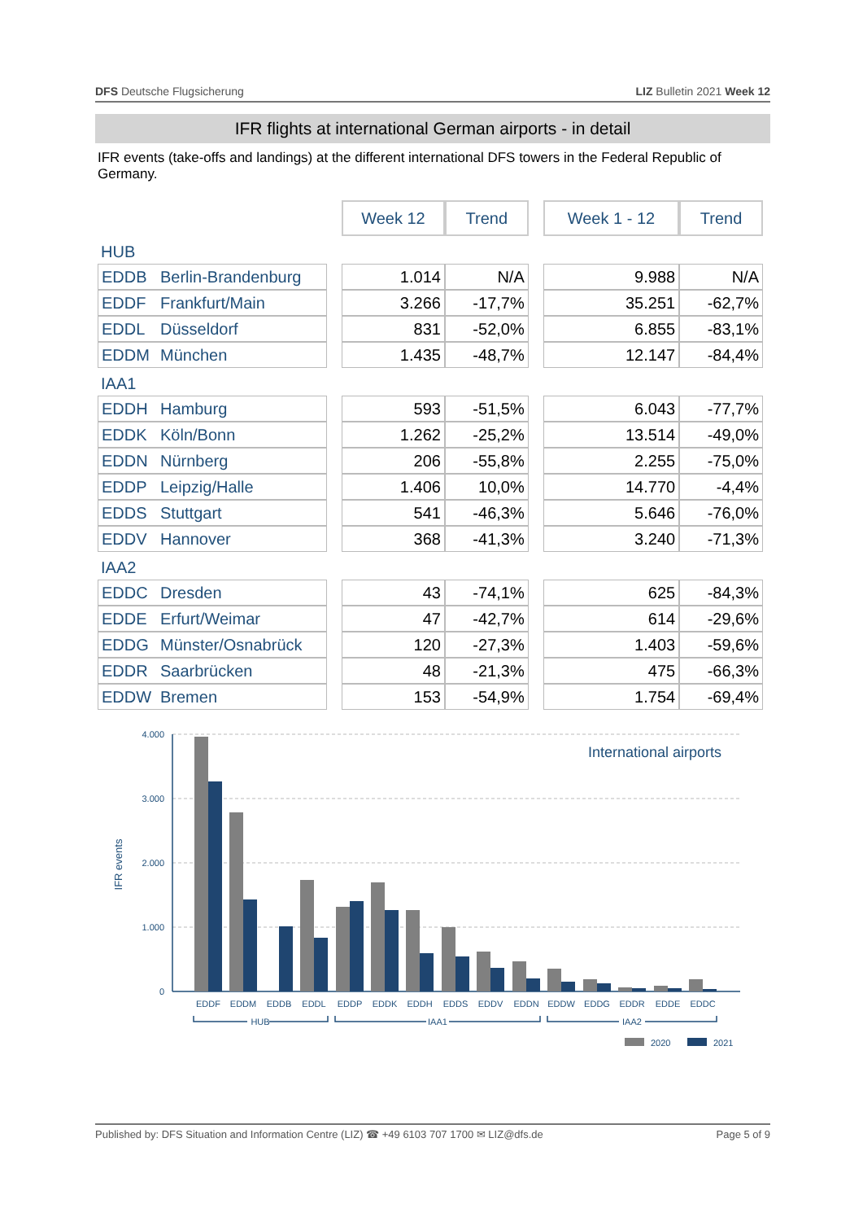DFS Deutsche Flugsicherung LIZ Bulletin 2021 Week 12
IFR flights at international German airports - in detail
IFR events (take-offs and landings) at the different international DFS towers in the Federal Republic of Germany.
| | | | Week 12 | Trend | | Week 1 - 12 | Trend |
| HUB | | | | | | | |
| EDDB | Berlin-Brandenburg | | 1.014 | N/A | | 9.988 | N/A |
| EDDF | Frankfurt/Main | | 3.266 | -17,7% | | 35.251 | -62,7% |
| EDDL | Düsseldorf | | 831 | -52,0% | | 6.855 | -83,1% |
| EDDM | München | | 1.435 | -48,7% | | 12.147 | -84,4% |
| IAA1 | | | | | | | |
| EDDH | Hamburg | | 593 | -51,5% | | 6.043 | -77,7% |
| EDDK | Köln/Bonn | | 1.262 | -25,2% | | 13.514 | -49,0% |
| EDDN | Nürnberg | | 206 | -55,8% | | 2.255 | -75,0% |
| EDDP | Leipzig/Halle | | 1.406 | 10,0% | | 14.770 | -4,4% |
| EDDS | Stuttgart | | 541 | -46,3% | | 5.646 | -76,0% |
| EDDV | Hannover | | 368 | -41,3% | | 3.240 | -71,3% |
| IAA2 | | | | | | | |
| EDDC | Dresden | | 43 | -74,1% | | 625 | -84,3% |
| EDDE | Erfurt/Weimar | | 47 | -42,7% | | 614 | -29,6% |
| EDDG | Münster/Osnabrück | | 120 | -27,3% | | 1.403 | -59,6% |
| EDDR | Saarbrücken | | 48 | -21,3% | | 475 | -66,3% |
| EDDW | Bremen | | 153 | -54,9% | | 1.754 | -69,4% |
4.000
3.000
2.000
1.000
0
IFR events
International airports
EDDF
EDDM
EDDB
EDDL
EDDP
EDDK
EDDH
EDDS
EDDV
EDDN
EDDW
EDDG
EDDR
EDDE
EDDC
HUB
IAA1
IAA2
2020
2021
Published by: DFS Situation and Information Centre (LIZ) ☎ +49 6103 707 1700 ✉ LIZ@dfs.de Page 5 of 9